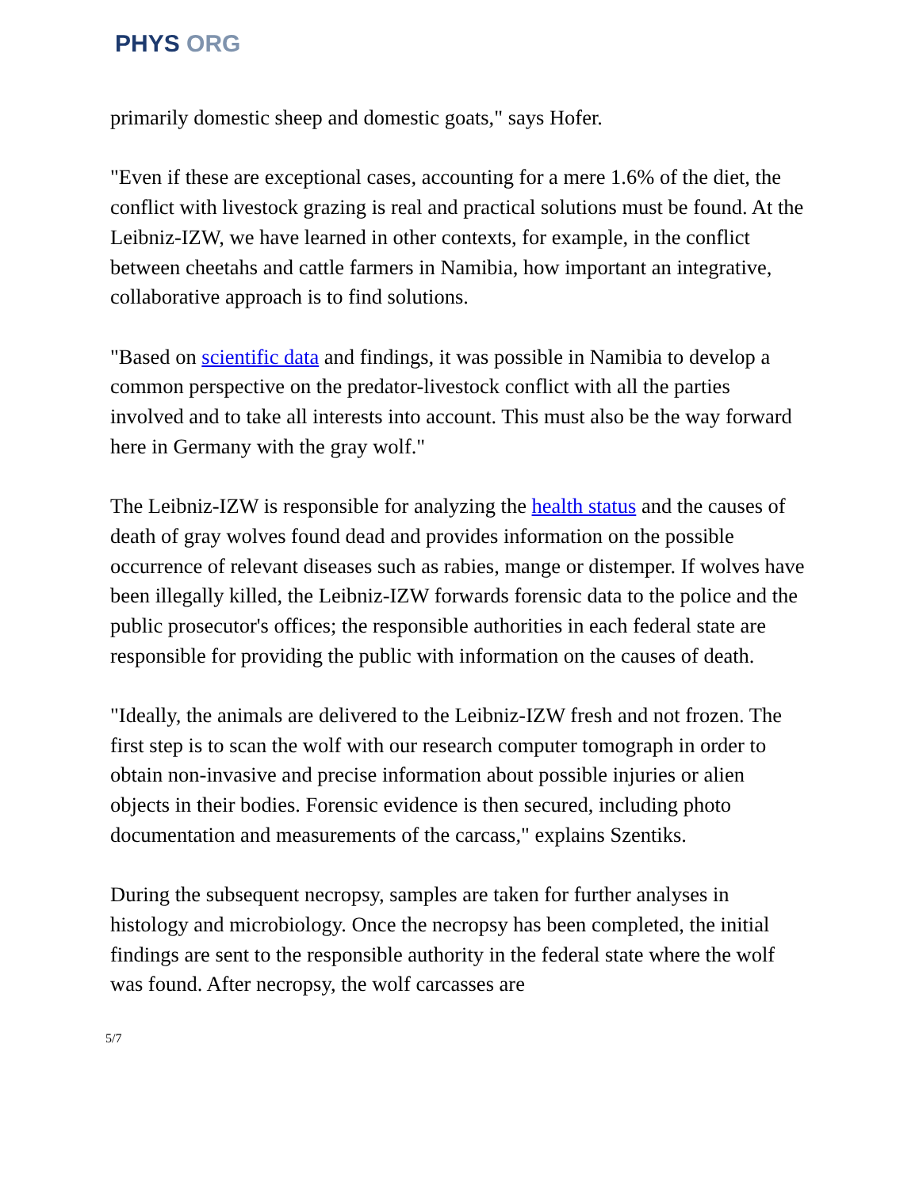PHYS ORG
primarily domestic sheep and domestic goats," says Hofer.
"Even if these are exceptional cases, accounting for a mere 1.6% of the diet, the conflict with livestock grazing is real and practical solutions must be found. At the Leibniz-IZW, we have learned in other contexts, for example, in the conflict between cheetahs and cattle farmers in Namibia, how important an integrative, collaborative approach is to find solutions.
"Based on scientific data and findings, it was possible in Namibia to develop a common perspective on the predator-livestock conflict with all the parties involved and to take all interests into account. This must also be the way forward here in Germany with the gray wolf."
The Leibniz-IZW is responsible for analyzing the health status and the causes of death of gray wolves found dead and provides information on the possible occurrence of relevant diseases such as rabies, mange or distemper. If wolves have been illegally killed, the Leibniz-IZW forwards forensic data to the police and the public prosecutor's offices; the responsible authorities in each federal state are responsible for providing the public with information on the causes of death.
"Ideally, the animals are delivered to the Leibniz-IZW fresh and not frozen. The first step is to scan the wolf with our research computer tomograph in order to obtain non-invasive and precise information about possible injuries or alien objects in their bodies. Forensic evidence is then secured, including photo documentation and measurements of the carcass," explains Szentiks.
During the subsequent necropsy, samples are taken for further analyses in histology and microbiology. Once the necropsy has been completed, the initial findings are sent to the responsible authority in the federal state where the wolf was found. After necropsy, the wolf carcasses are
5/7